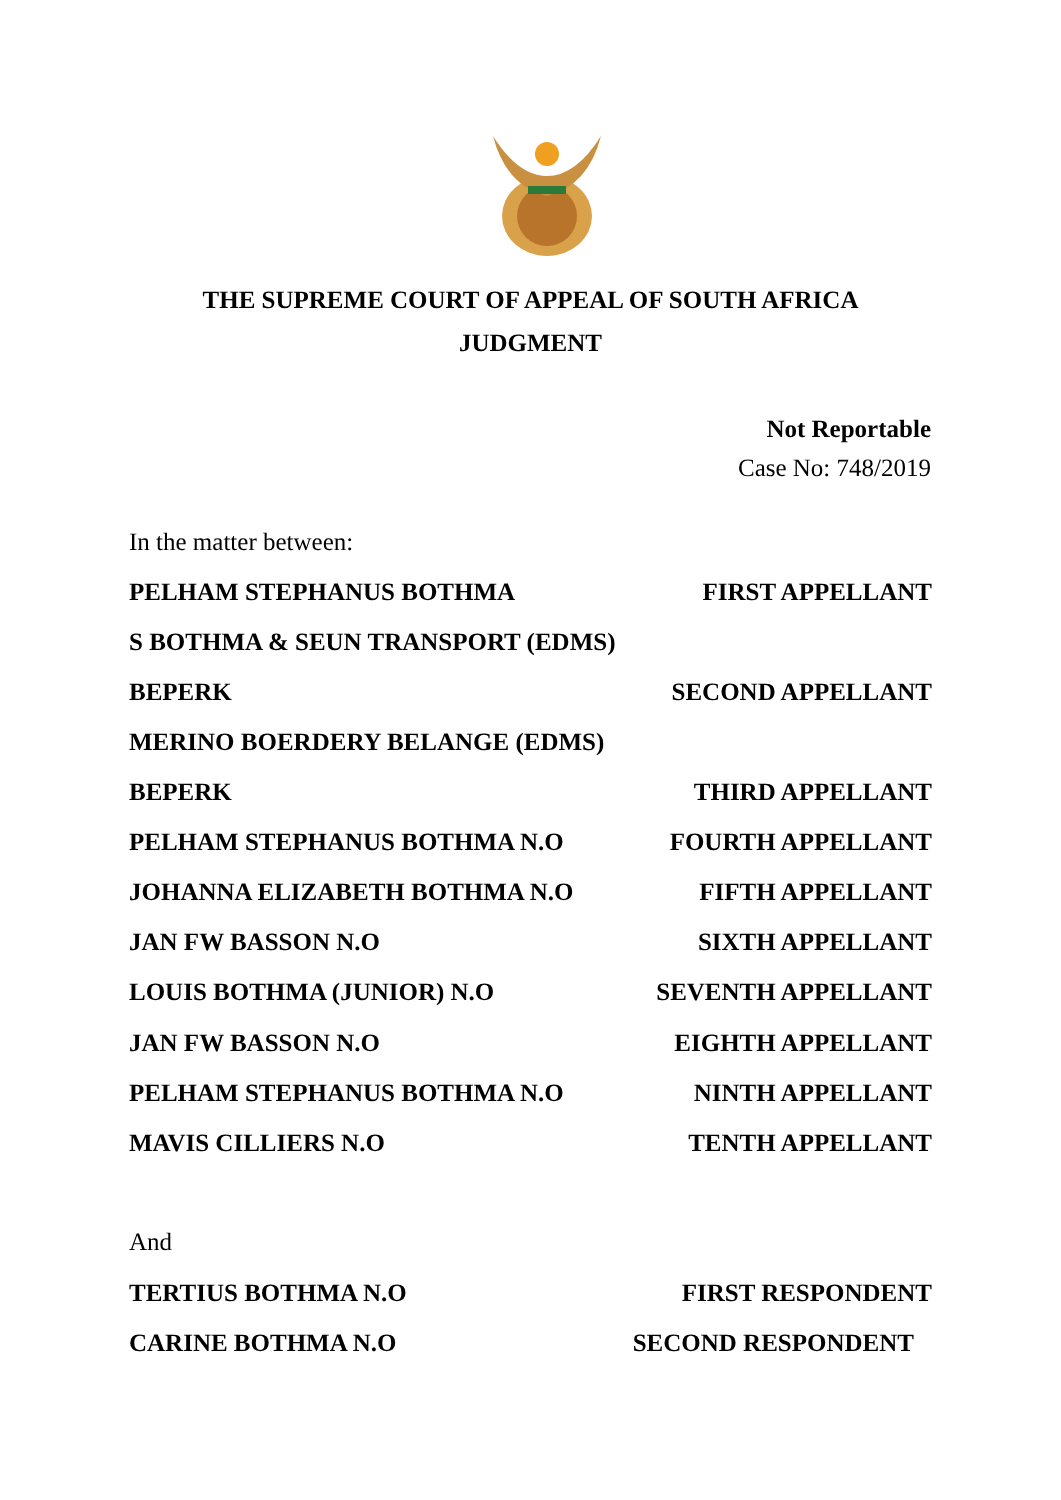THE SUPREME COURT OF APPEAL OF SOUTH AFRICA
JUDGMENT
Not Reportable
Case No: 748/2019
In the matter between:
PELHAM STEPHANUS BOTHMA FIRST APPELLANT
S BOTHMA & SEUN TRANSPORT (EDMS)
BEPERK SECOND APPELLANT
MERINO BOERDERY BELANGE (EDMS)
BEPERK THIRD APPELLANT
PELHAM STEPHANUS BOTHMA N.O FOURTH APPELLANT
JOHANNA ELIZABETH BOTHMA N.O FIFTH APPELLANT
JAN FW BASSON N.O SIXTH APPELLANT
LOUIS BOTHMA (JUNIOR) N.O SEVENTH APPELLANT
JAN FW BASSON N.O EIGHTH APPELLANT
PELHAM STEPHANUS BOTHMA N.O NINTH APPELLANT
MAVIS CILLIERS N.O TENTH APPELLANT
And
TERTIUS BOTHMA N.O FIRST RESPONDENT
CARINE BOTHMA N.O SECOND RESPONDENT